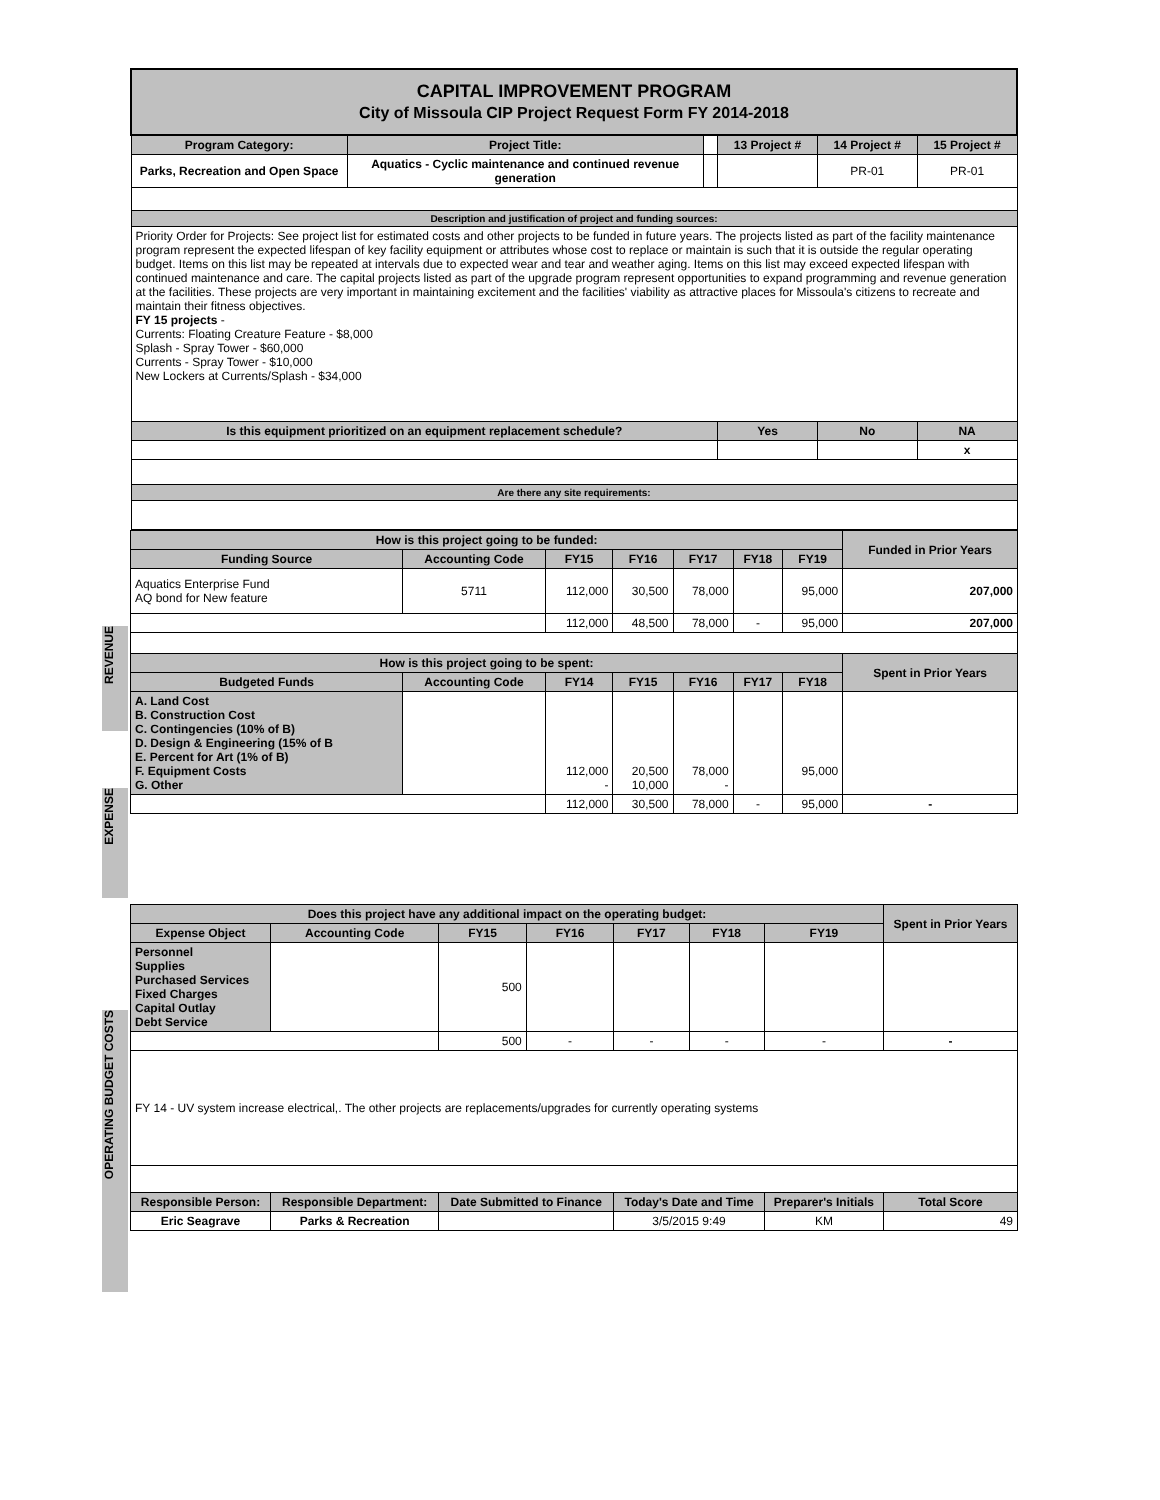| CAPITAL IMPROVEMENT PROGRAM City of Missoula CIP Project Request Form FY 2014-2018 | | | | | |
| Program Category: | Project Title: | | 13 Project # | 14 Project # | 15 Project # |
| Parks, Recreation and Open Space | Aquatics - Cyclic maintenance and continued revenue generation | | | PR-01 | PR-01 |
| Description and justification of project and funding sources: | | | | | |
| Priority Order for Projects: See project list for estimated costs and other projects to be funded in future years. The projects listed as part of the facility maintenance program represent the expected lifespan of key facility equipment or attributes whose cost to replace or maintain is such that it is outside the regular operating budget. Items on this list may be repeated at intervals due to expected wear and tear and weather aging. Items on this list may exceed expected lifespan with continued maintenance and care. The capital projects listed as part of the upgrade program represent opportunities to expand programming and revenue generation at the facilities. These projects are very important in maintaining excitement and the facilities' viability as attractive places for Missoula's citizens to recreate and maintain their fitness objectives. FY 15 projects - Currents: Floating Creature Feature - $8,000 Splash - Spray Tower - $60,000 Currents - Spray Tower - $10,000 New Lockers at Currents/Splash - $34,000 | | | | | |
| Is this equipment prioritized on an equipment replacement schedule? | | | Yes | No | NA |
| | | | | | x |
| Are there any site requirements: | | | | | |
REVENUE
| How is this project going to be funded: | | | | | | | Funded in Prior Years |
| Funding Source | Accounting Code | FY15 | FY16 | FY17 | FY18 | FY19 | |
| Aquatics Enterprise Fund AQ bond for New feature | 5711 | 112,000 | 30,500 | 78,000 | | 95,000 | 207,000 |
| | | 112,000 | 48,500 | 78,000 | - | 95,000 | 207,000 |
| How is this project going to be spent: | | | | | | | Spent in Prior Years |
| Budgeted Funds | Accounting Code | FY14 | FY15 | FY16 | FY17 | FY18 | |
| A. Land Cost B. Construction Cost C. Contingencies (10% of B) D. Design & Engineering (15% of B E. Percent for Art (1% of B) F. Equipment Costs G. Other | | 112,000 - | 20,500 10,000 | 78,000 - | | 95,000 | |
| | | 112,000 | 30,500 | 78,000 | - | 95,000 | - |
EXPENSE
OPERATING BUDGET COSTS
| Does this project have any additional impact on the operating budget: | | | | | | | Spent in Prior Years |
| Expense Object | Accounting Code | FY15 | FY16 | FY17 | FY18 | FY19 | |
| Personnel Supplies Purchased Services Fixed Charges Capital Outlay Debt Service | | 500 | | | | | |
| | | 500 | - | - | - | - | - |
| FY 14 - UV system increase electrical,. The other projects are replacements/upgrades for currently operating systems | | | | | | | |
| Responsible Person: | Responsible Department: | Date Submitted to Finance | | Today's Date and Time | | Preparer's Initials | Total Score |
| Eric Seagrave | Parks & Recreation | | | 3/5/2015 9:49 | | KM | 49 |